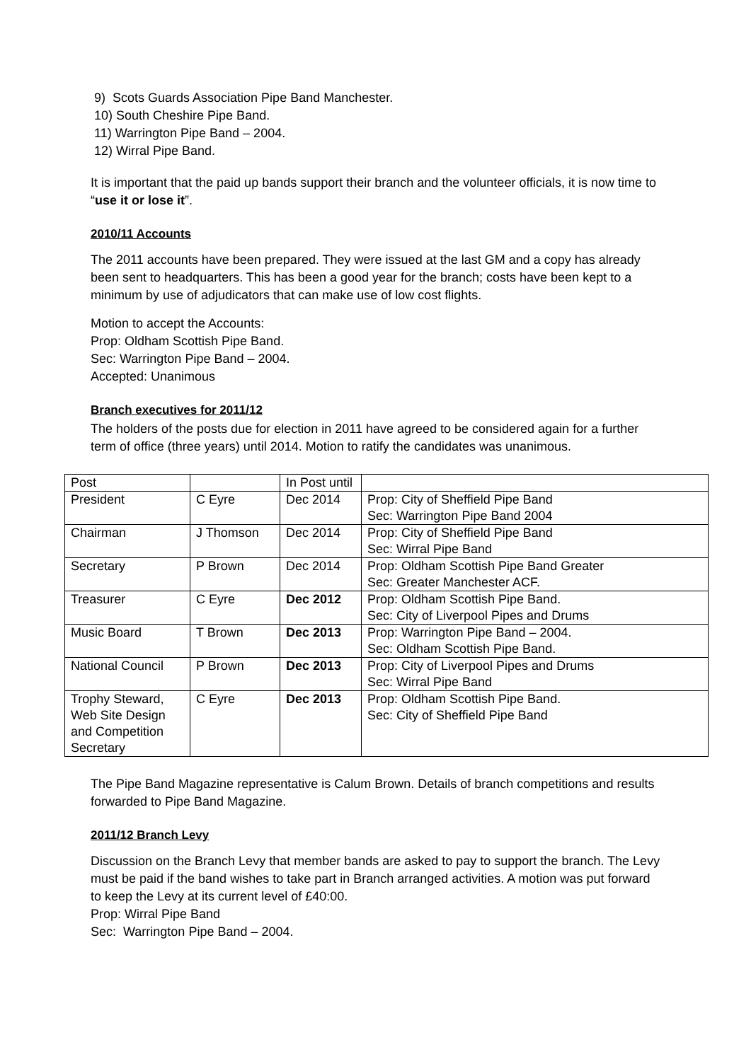9) Scots Guards Association Pipe Band Manchester.
10) South Cheshire Pipe Band.
11) Warrington Pipe Band – 2004.
12) Wirral Pipe Band.
It is important that the paid up bands support their branch and the volunteer officials, it is now time to “use it or lose it”.
2010/11 Accounts
The 2011 accounts have been prepared. They were issued at the last GM and a copy has already been sent to headquarters. This has been a good year for the branch; costs have been kept to a minimum by use of adjudicators that can make use of low cost flights.
Motion to accept the Accounts:
Prop: Oldham Scottish Pipe Band.
Sec: Warrington Pipe Band – 2004.
Accepted: Unanimous
Branch executives for 2011/12
The holders of the posts due for election in 2011 have agreed to be considered again for a further term of office (three years) until 2014. Motion to ratify the candidates was unanimous.
| Post | | In Post until | |
| President | C Eyre | Dec 2014 | Prop: City of Sheffield Pipe Band Sec: Warrington Pipe Band 2004 |
| Chairman | J Thomson | Dec 2014 | Prop: City of Sheffield Pipe Band Sec: Wirral Pipe Band |
| Secretary | P Brown | Dec 2014 | Prop: Oldham Scottish Pipe Band Greater Sec: Greater Manchester ACF. |
| Treasurer | C Eyre | Dec 2012 | Prop: Oldham Scottish Pipe Band. Sec: City of Liverpool Pipes and Drums |
| Music Board | T Brown | Dec 2013 | Prop: Warrington Pipe Band – 2004. Sec: Oldham Scottish Pipe Band. |
| National Council | P Brown | Dec 2013 | Prop: City of Liverpool Pipes and Drums Sec: Wirral Pipe Band |
| Trophy Steward, Web Site Design and Competition Secretary | C Eyre | Dec 2013 | Prop: Oldham Scottish Pipe Band. Sec: City of Sheffield Pipe Band |
The Pipe Band Magazine representative is Calum Brown. Details of branch competitions and results forwarded to Pipe Band Magazine.
2011/12 Branch Levy
Discussion on the Branch Levy that member bands are asked to pay to support the branch. The Levy must be paid if the band wishes to take part in Branch arranged activities. A motion was put forward to keep the Levy at its current level of £40:00.
Prop: Wirral Pipe Band
Sec: Warrington Pipe Band – 2004.